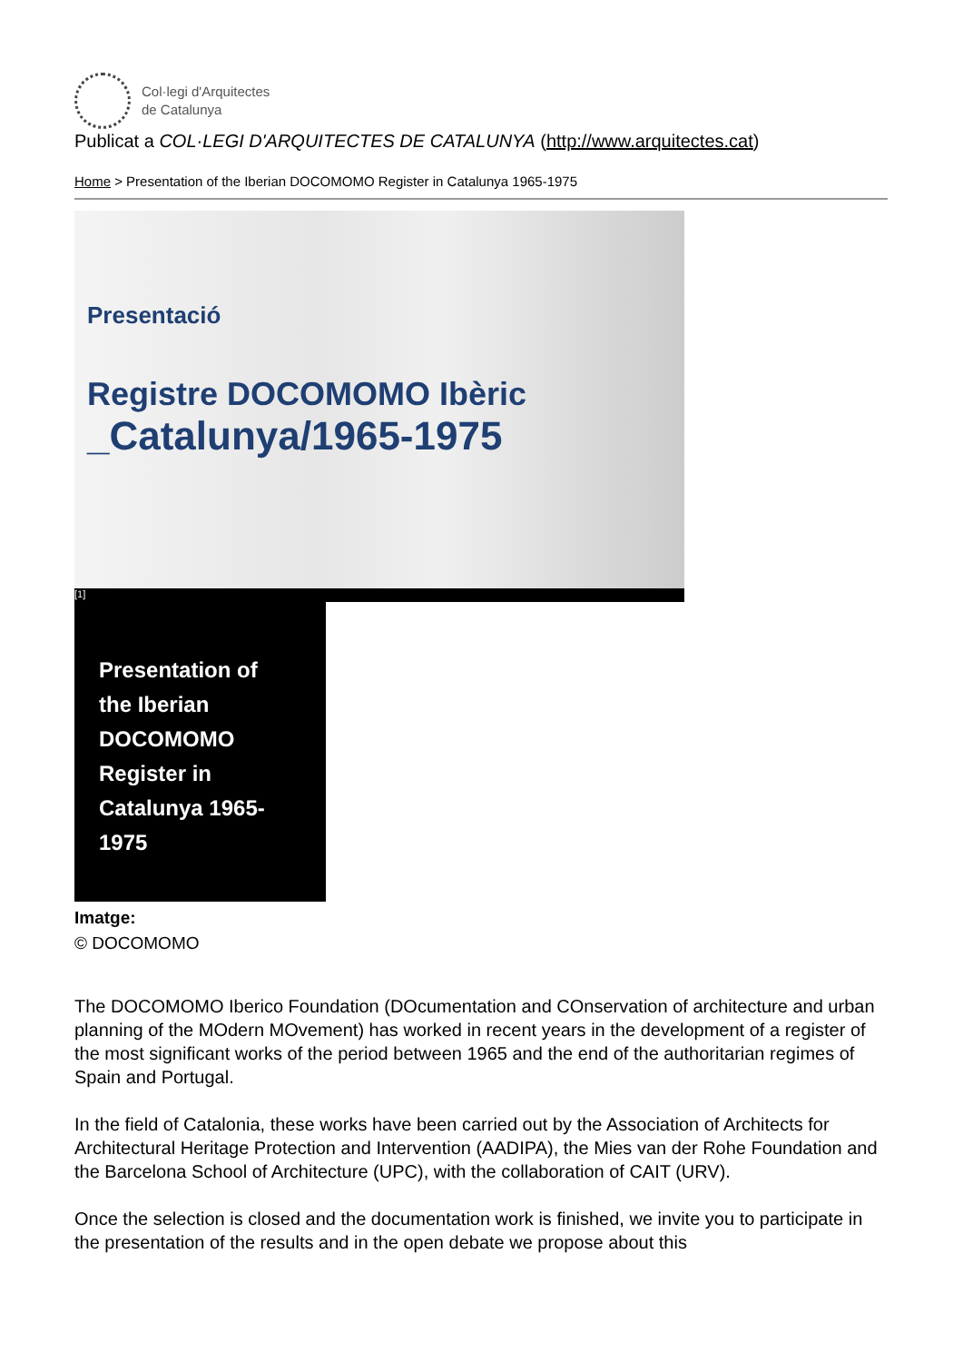Col·legi d'Arquitectes
de Catalunya
Publicat a COL·LEGI D'ARQUITECTES DE CATALUNYA (http://www.arquitectes.cat)
Home > Presentation of the Iberian DOCOMOMO Register in Catalunya 1965-1975
Presentació
Registre DOCOMOMO Ibèric
_Catalunya/1965-1975
[1]
Presentation of
the Iberian
DOCOMOMO
Register in
Catalunya 1965-
1975
Imatge:
© DOCOMOMO
The DOCOMOMO Iberico Foundation (DOcumentation and COnservation of architecture and urban planning of the MOdern MOvement) has worked in recent years in the development of a register of the most significant works of the period between 1965 and the end of the authoritarian regimes of Spain and Portugal.
In the field of Catalonia, these works have been carried out by the Association of Architects for Architectural Heritage Protection and Intervention (AADIPA), the Mies van der Rohe Foundation and the Barcelona School of Architecture (UPC), with the collaboration of CAIT (URV).
Once the selection is closed and the documentation work is finished, we invite you to participate in the presentation of the results and in the open debate we propose about this